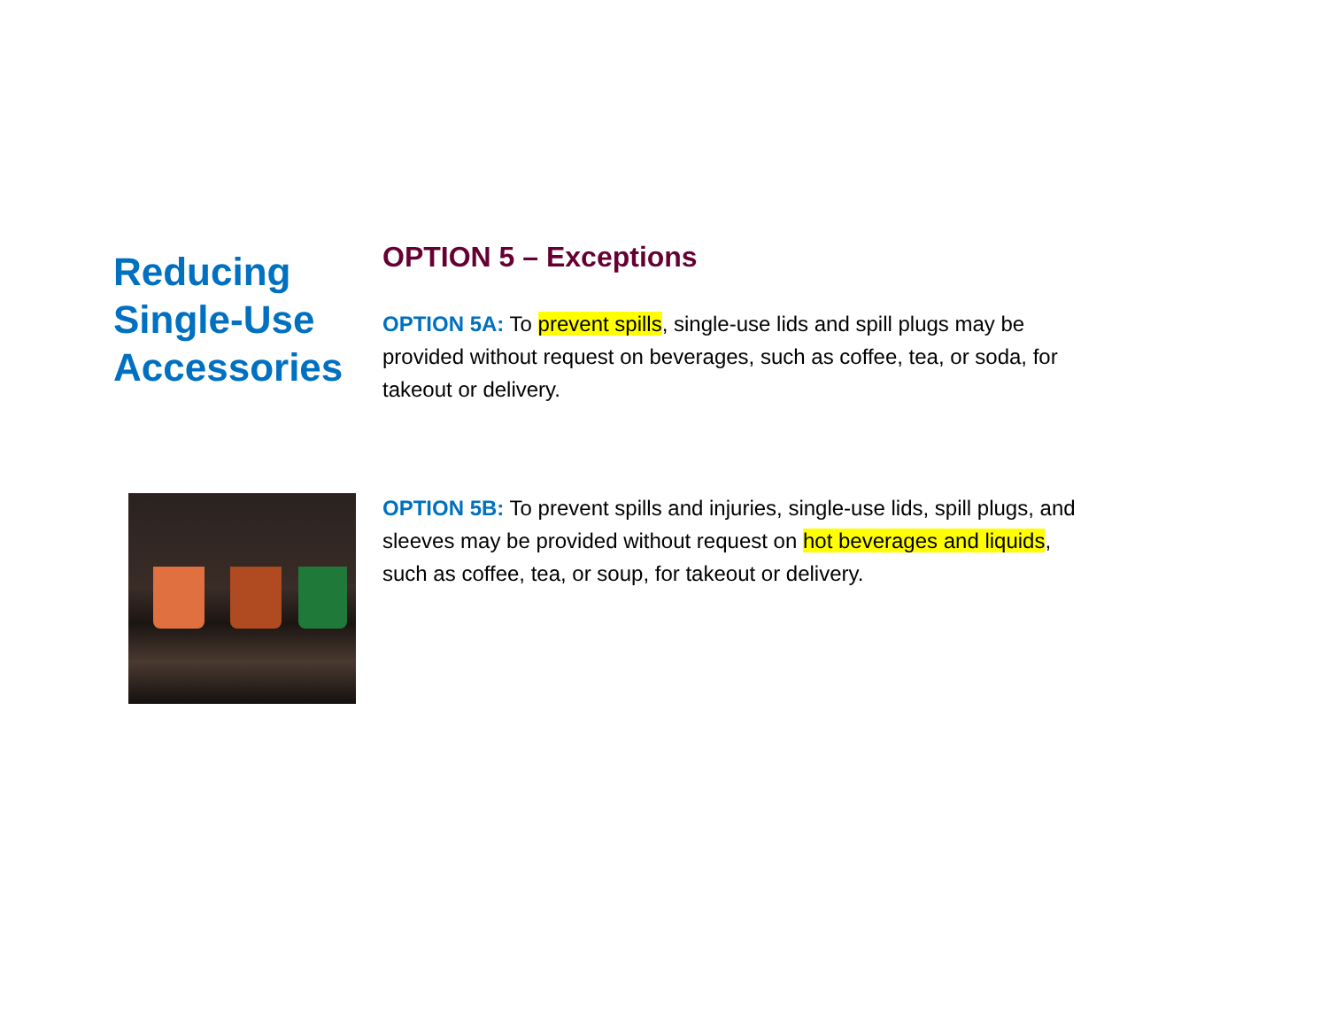Reducing Single-Use Accessories
OPTION 5 – Exceptions
OPTION 5A: To prevent spills, single-use lids and spill plugs may be provided without request on beverages, such as coffee, tea, or soda, for takeout or delivery.
OPTION 5B: To prevent spills and injuries, single-use lids, spill plugs, and sleeves may be provided without request on hot beverages and liquids, such as coffee, tea, or soup, for takeout or delivery.